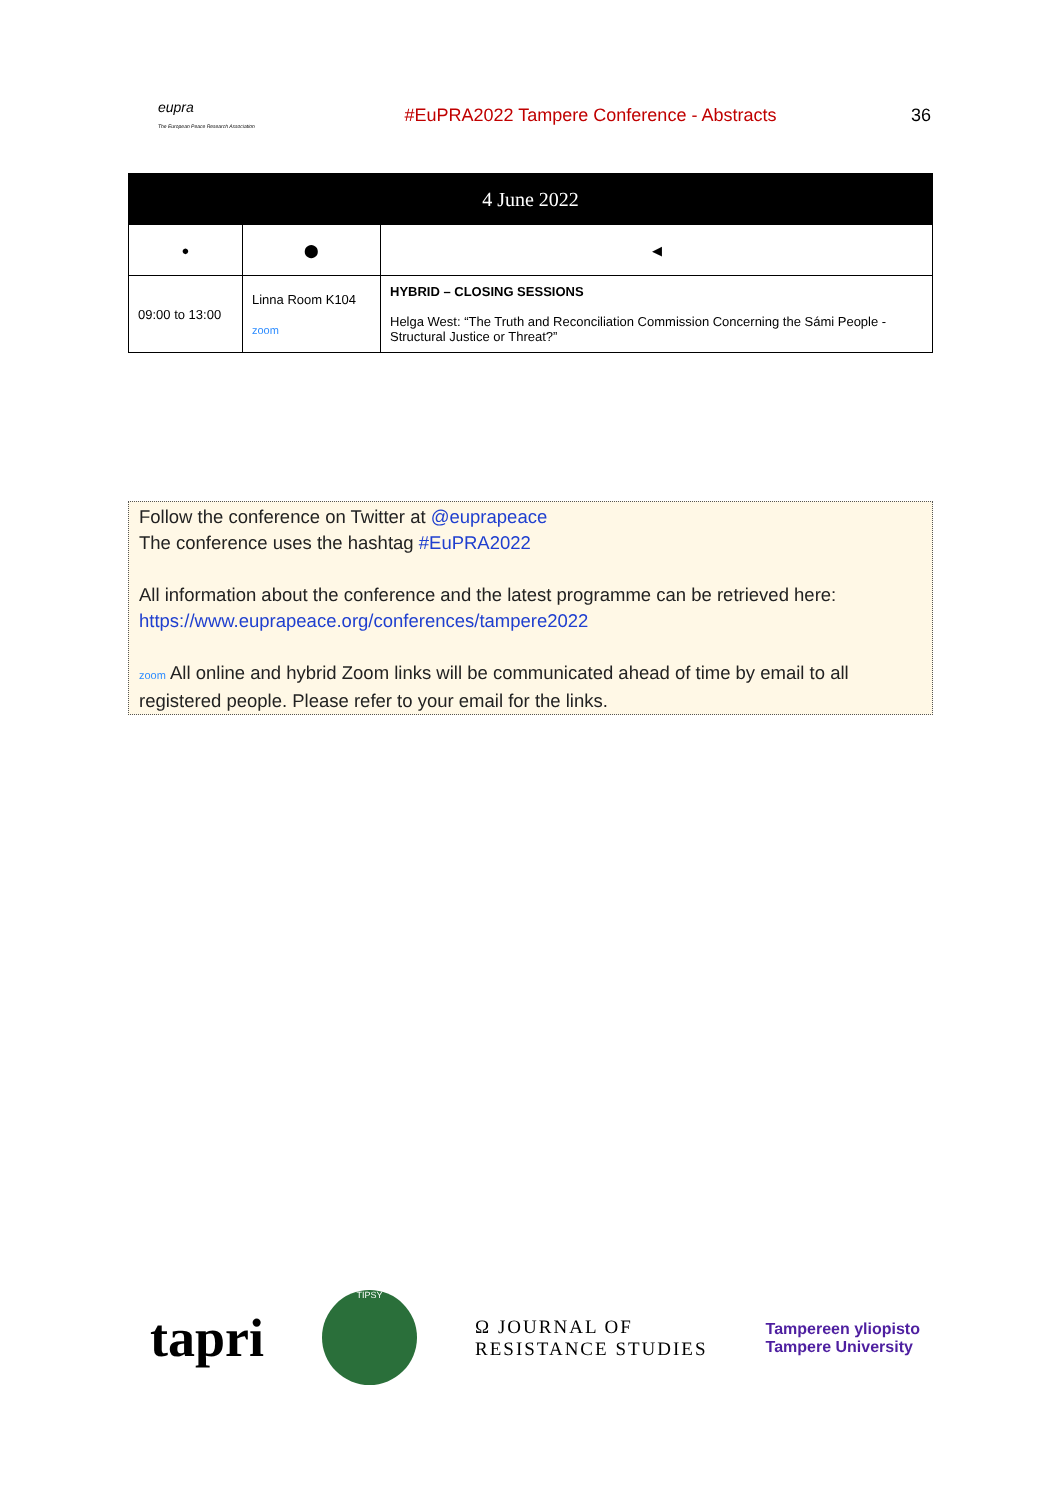eupra
The European Peace Research Association
#EuPRA2022 Tampere Conference - Abstracts
36
| 4 June 2022 | | |
| --- | --- | --- |
| ● | ⬤ | ◀ |
| 09:00 to 13:00 | Linna Room K104 zoom | HYBRID – CLOSING SESSIONS Helga West: “The Truth and Reconciliation Commission Concerning the Sámi People - Structural Justice or Threat?” |
Follow the conference on Twitter at @euprapeace
The conference uses the hashtag #EuPRA2022
All information about the conference and the latest programme can be retrieved here:
https://www.euprapeace.org/conferences/tampere2022
zoom All online and hybrid Zoom links will be communicated ahead of time by email to all registered people. Please refer to your email for the links.
tapri
TIPSY
Ω JOURNAL OF
RESISTANCE STUDIES
Tampereen yliopisto
Tampere University